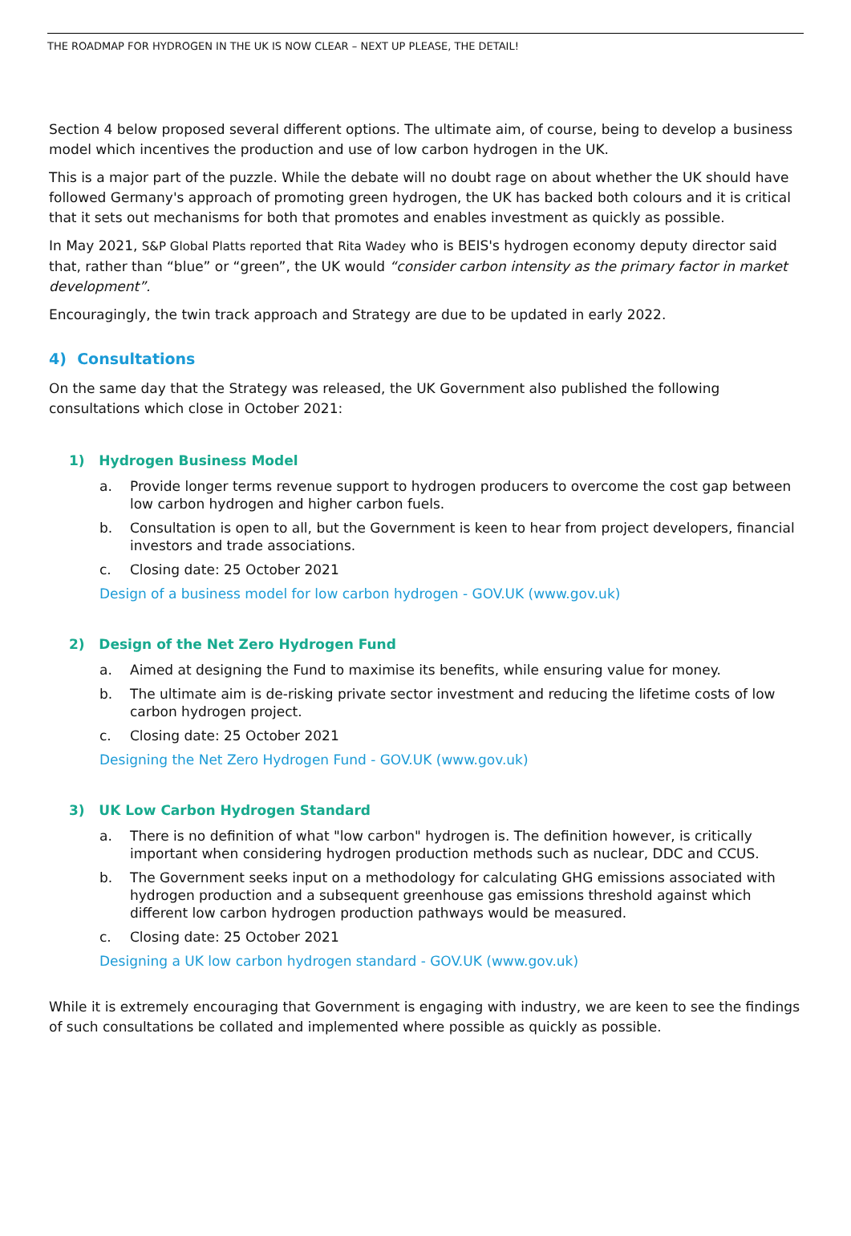THE ROADMAP FOR HYDROGEN IN THE UK IS NOW CLEAR – NEXT UP PLEASE, THE DETAIL!
Section 4 below proposed several different options. The ultimate aim, of course, being to develop a business model which incentives the production and use of low carbon hydrogen in the UK.
This is a major part of the puzzle. While the debate will no doubt rage on about whether the UK should have followed Germany's approach of promoting green hydrogen, the UK has backed both colours and it is critical that it sets out mechanisms for both that promotes and enables investment as quickly as possible.
In May 2021, S&P Global Platts reported that Rita Wadey who is BEIS's hydrogen economy deputy director said that, rather than “blue” or “green”, the UK would “consider carbon intensity as the primary factor in market development”.
Encouragingly, the twin track approach and Strategy are due to be updated in early 2022.
4) Consultations
On the same day that the Strategy was released, the UK Government also published the following consultations which close in October 2021:
1) Hydrogen Business Model
a. Provide longer terms revenue support to hydrogen producers to overcome the cost gap between low carbon hydrogen and higher carbon fuels.
b. Consultation is open to all, but the Government is keen to hear from project developers, financial investors and trade associations.
c. Closing date: 25 October 2021
Design of a business model for low carbon hydrogen - GOV.UK (www.gov.uk)
2) Design of the Net Zero Hydrogen Fund
a. Aimed at designing the Fund to maximise its benefits, while ensuring value for money.
b. The ultimate aim is de-risking private sector investment and reducing the lifetime costs of low carbon hydrogen project.
c. Closing date: 25 October 2021
Designing the Net Zero Hydrogen Fund - GOV.UK (www.gov.uk)
3) UK Low Carbon Hydrogen Standard
a. There is no definition of what "low carbon" hydrogen is. The definition however, is critically important when considering hydrogen production methods such as nuclear, DDC and CCUS.
b. The Government seeks input on a methodology for calculating GHG emissions associated with hydrogen production and a subsequent greenhouse gas emissions threshold against which different low carbon hydrogen production pathways would be measured.
c. Closing date: 25 October 2021
Designing a UK low carbon hydrogen standard - GOV.UK (www.gov.uk)
While it is extremely encouraging that Government is engaging with industry, we are keen to see the findings of such consultations be collated and implemented where possible as quickly as possible.